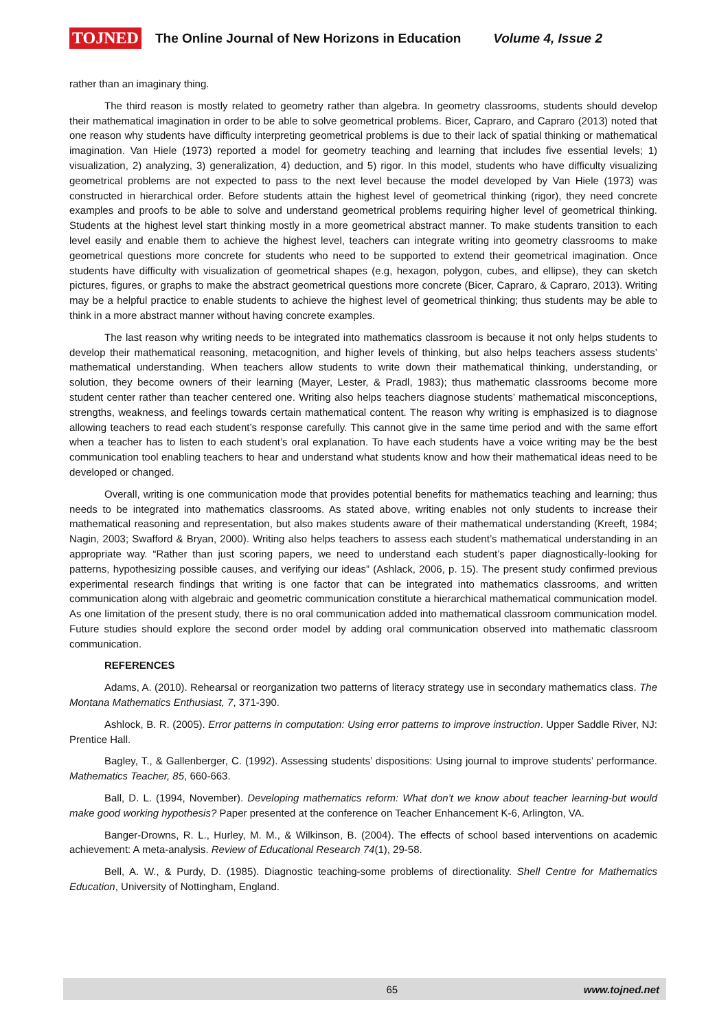TOJNED The Online Journal of New Horizons in Education Volume 4, Issue 2
rather than an imaginary thing.
The third reason is mostly related to geometry rather than algebra. In geometry classrooms, students should develop their mathematical imagination in order to be able to solve geometrical problems. Bicer, Capraro, and Capraro (2013) noted that one reason why students have difficulty interpreting geometrical problems is due to their lack of spatial thinking or mathematical imagination. Van Hiele (1973) reported a model for geometry teaching and learning that includes five essential levels; 1) visualization, 2) analyzing, 3) generalization, 4) deduction, and 5) rigor. In this model, students who have difficulty visualizing geometrical problems are not expected to pass to the next level because the model developed by Van Hiele (1973) was constructed in hierarchical order. Before students attain the highest level of geometrical thinking (rigor), they need concrete examples and proofs to be able to solve and understand geometrical problems requiring higher level of geometrical thinking. Students at the highest level start thinking mostly in a more geometrical abstract manner. To make students transition to each level easily and enable them to achieve the highest level, teachers can integrate writing into geometry classrooms to make geometrical questions more concrete for students who need to be supported to extend their geometrical imagination. Once students have difficulty with visualization of geometrical shapes (e.g, hexagon, polygon, cubes, and ellipse), they can sketch pictures, figures, or graphs to make the abstract geometrical questions more concrete (Bicer, Capraro, & Capraro, 2013). Writing may be a helpful practice to enable students to achieve the highest level of geometrical thinking; thus students may be able to think in a more abstract manner without having concrete examples.
The last reason why writing needs to be integrated into mathematics classroom is because it not only helps students to develop their mathematical reasoning, metacognition, and higher levels of thinking, but also helps teachers assess students’ mathematical understanding. When teachers allow students to write down their mathematical thinking, understanding, or solution, they become owners of their learning (Mayer, Lester, & Pradl, 1983); thus mathematic classrooms become more student center rather than teacher centered one. Writing also helps teachers diagnose students’ mathematical misconceptions, strengths, weakness, and feelings towards certain mathematical content. The reason why writing is emphasized is to diagnose allowing teachers to read each student’s response carefully. This cannot give in the same time period and with the same effort when a teacher has to listen to each student’s oral explanation. To have each students have a voice writing may be the best communication tool enabling teachers to hear and understand what students know and how their mathematical ideas need to be developed or changed.
Overall, writing is one communication mode that provides potential benefits for mathematics teaching and learning; thus needs to be integrated into mathematics classrooms. As stated above, writing enables not only students to increase their mathematical reasoning and representation, but also makes students aware of their mathematical understanding (Kreeft, 1984; Nagin, 2003; Swafford & Bryan, 2000). Writing also helps teachers to assess each student’s mathematical understanding in an appropriate way. “Rather than just scoring papers, we need to understand each student’s paper diagnostically-looking for patterns, hypothesizing possible causes, and verifying our ideas” (Ashlack, 2006, p. 15). The present study confirmed previous experimental research findings that writing is one factor that can be integrated into mathematics classrooms, and written communication along with algebraic and geometric communication constitute a hierarchical mathematical communication model. As one limitation of the present study, there is no oral communication added into mathematical classroom communication model. Future studies should explore the second order model by adding oral communication observed into mathematic classroom communication.
REFERENCES
Adams, A. (2010). Rehearsal or reorganization two patterns of literacy strategy use in secondary mathematics class. The Montana Mathematics Enthusiast, 7, 371-390.
Ashlock, B. R. (2005). Error patterns in computation: Using error patterns to improve instruction. Upper Saddle River, NJ: Prentice Hall.
Bagley, T., & Gallenberger, C. (1992). Assessing students’ dispositions: Using journal to improve students’ performance. Mathematics Teacher, 85, 660-663.
Ball, D. L. (1994, November). Developing mathematics reform: What don’t we know about teacher learning-but would make good working hypothesis? Paper presented at the conference on Teacher Enhancement K-6, Arlington, VA.
Banger-Drowns, R. L., Hurley, M. M., & Wilkinson, B. (2004). The effects of school based interventions on academic achievement: A meta-analysis. Review of Educational Research 74(1), 29-58.
Bell, A. W., & Purdy, D. (1985). Diagnostic teaching-some problems of directionality. Shell Centre for Mathematics Education, University of Nottingham, England.
65 www.tojned.net